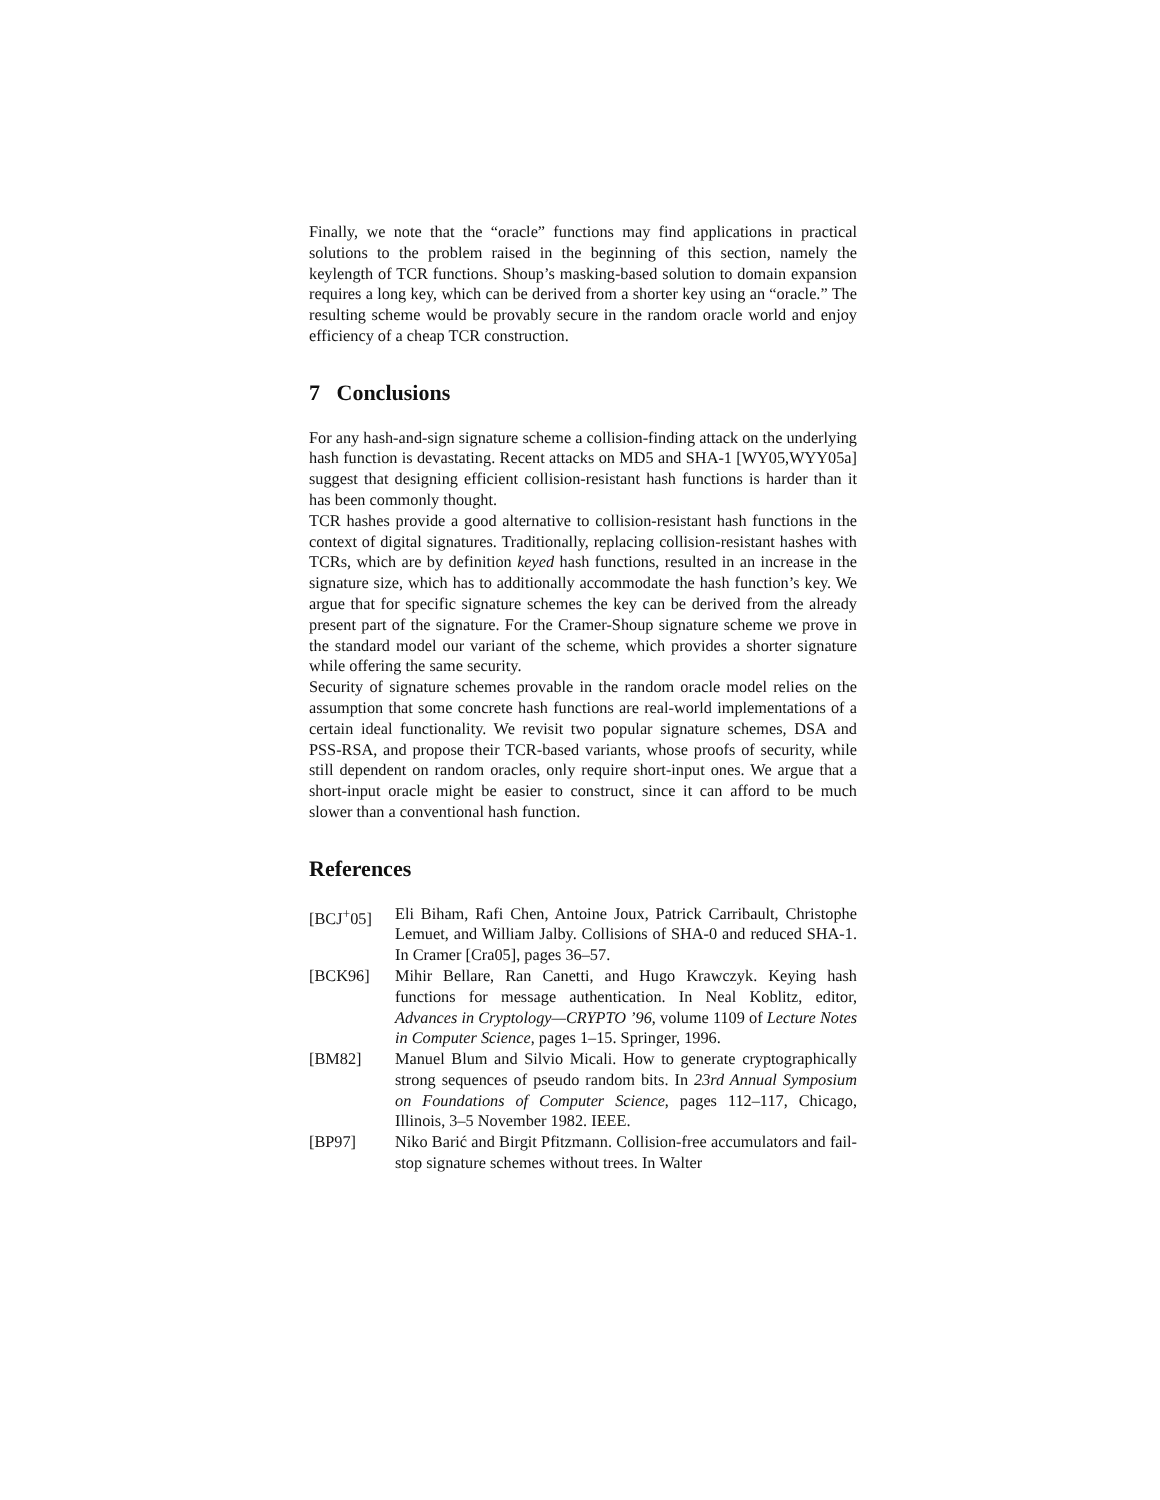Finally, we note that the “oracle” functions may find applications in practical solutions to the problem raised in the beginning of this section, namely the keylength of TCR functions. Shoup’s masking-based solution to domain expansion requires a long key, which can be derived from a shorter key using an “oracle.” The resulting scheme would be provably secure in the random oracle world and enjoy efficiency of a cheap TCR construction.
7 Conclusions
For any hash-and-sign signature scheme a collision-finding attack on the underlying hash function is devastating. Recent attacks on MD5 and SHA-1 [WY05,WYY05a] suggest that designing efficient collision-resistant hash functions is harder than it has been commonly thought.
TCR hashes provide a good alternative to collision-resistant hash functions in the context of digital signatures. Traditionally, replacing collision-resistant hashes with TCRs, which are by definition keyed hash functions, resulted in an increase in the signature size, which has to additionally accommodate the hash function’s key. We argue that for specific signature schemes the key can be derived from the already present part of the signature. For the Cramer-Shoup signature scheme we prove in the standard model our variant of the scheme, which provides a shorter signature while offering the same security.
Security of signature schemes provable in the random oracle model relies on the assumption that some concrete hash functions are real-world implementations of a certain ideal functionality. We revisit two popular signature schemes, DSA and PSS-RSA, and propose their TCR-based variants, whose proofs of security, while still dependent on random oracles, only require short-input ones. We argue that a short-input oracle might be easier to construct, since it can afford to be much slower than a conventional hash function.
References
[BCJ<sup>+</sup>05] Eli Biham, Rafi Chen, Antoine Joux, Patrick Carribault, Christophe Lemuet, and William Jalby. Collisions of SHA-0 and reduced SHA-1. In Cramer [Cra05], pages 36–57.
[BCK96] Mihir Bellare, Ran Canetti, and Hugo Krawczyk. Keying hash functions for message authentication. In Neal Koblitz, editor, Advances in Cryptology—CRYPTO ’96, volume 1109 of Lecture Notes in Computer Science, pages 1–15. Springer, 1996.
[BM82] Manuel Blum and Silvio Micali. How to generate cryptographically strong sequences of pseudo random bits. In 23rd Annual Symposium on Foundations of Computer Science, pages 112–117, Chicago, Illinois, 3–5 November 1982. IEEE.
[BP97] Niko Barić and Birgit Pfitzmann. Collision-free accumulators and fail-stop signature schemes without trees. In Walter